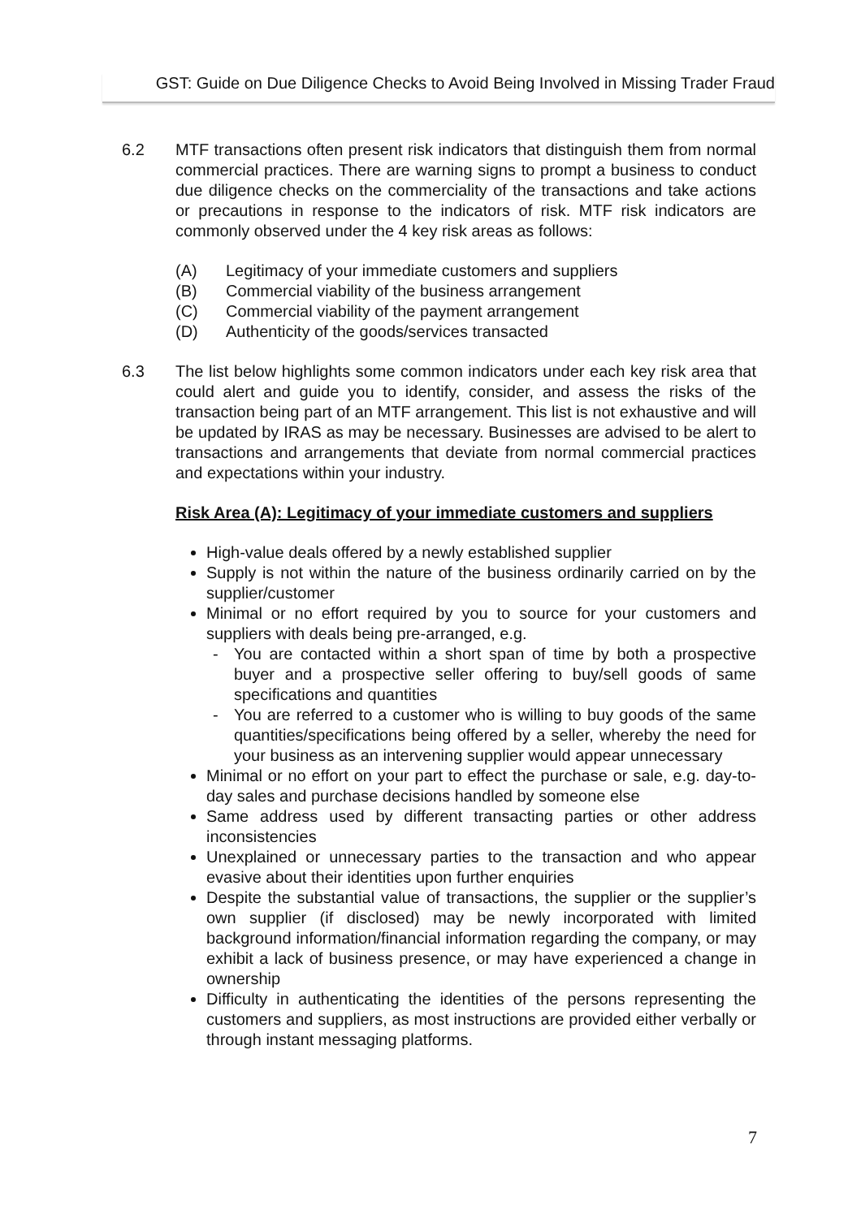GST: Guide on Due Diligence Checks to Avoid Being Involved in Missing Trader Fraud
6.2 MTF transactions often present risk indicators that distinguish them from normal commercial practices. There are warning signs to prompt a business to conduct due diligence checks on the commerciality of the transactions and take actions or precautions in response to the indicators of risk. MTF risk indicators are commonly observed under the 4 key risk areas as follows:
(A) Legitimacy of your immediate customers and suppliers
(B) Commercial viability of the business arrangement
(C) Commercial viability of the payment arrangement
(D) Authenticity of the goods/services transacted
6.3 The list below highlights some common indicators under each key risk area that could alert and guide you to identify, consider, and assess the risks of the transaction being part of an MTF arrangement. This list is not exhaustive and will be updated by IRAS as may be necessary. Businesses are advised to be alert to transactions and arrangements that deviate from normal commercial practices and expectations within your industry.
Risk Area (A): Legitimacy of your immediate customers and suppliers
High-value deals offered by a newly established supplier
Supply is not within the nature of the business ordinarily carried on by the supplier/customer
Minimal or no effort required by you to source for your customers and suppliers with deals being pre-arranged, e.g.
- You are contacted within a short span of time by both a prospective buyer and a prospective seller offering to buy/sell goods of same specifications and quantities
- You are referred to a customer who is willing to buy goods of the same quantities/specifications being offered by a seller, whereby the need for your business as an intervening supplier would appear unnecessary
Minimal or no effort on your part to effect the purchase or sale, e.g. day-to-day sales and purchase decisions handled by someone else
Same address used by different transacting parties or other address inconsistencies
Unexplained or unnecessary parties to the transaction and who appear evasive about their identities upon further enquiries
Despite the substantial value of transactions, the supplier or the supplier’s own supplier (if disclosed) may be newly incorporated with limited background information/financial information regarding the company, or may exhibit a lack of business presence, or may have experienced a change in ownership
Difficulty in authenticating the identities of the persons representing the customers and suppliers, as most instructions are provided either verbally or through instant messaging platforms.
7